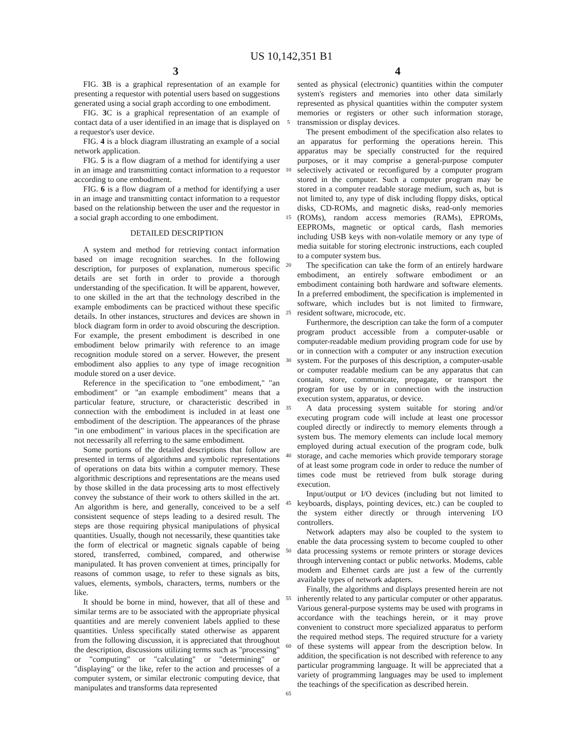US 10,142,351 B1
3 4
FIG. 3 B is a graphical representation of an example for presenting a requestor with potential users based on suggestions generated using a social graph according to one embodiment.
FIG. 3 C is a graphical representation of an example of contact data of a user identified in an image that is displayed on a requestor's user device.
FIG. 4 is a block diagram illustrating an example of a social network application.
FIG. 5 is a flow diagram of a method for identifying a user in an image and transmitting contact information to a requestor according to one embodiment.
FIG. 6 is a flow diagram of a method for identifying a user in an image and transmitting contact information to a requestor based on the relationship between the user and the requestor in a social graph according to one embodiment.
DETAILED DESCRIPTION
A system and method for retrieving contact information based on image recognition searches. In the following description, for purposes of explanation, numerous specific details are set forth in order to provide a thorough understanding of the specification. It will be apparent, however, to one skilled in the art that the technology described in the example embodiments can be practiced without these specific details. In other instances, structures and devices are shown in block diagram form in order to avoid obscuring the description. For example, the present embodiment is described in one embodiment below primarily with reference to an image recognition module stored on a server. However, the present embodiment also applies to any type of image recognition module stored on a user device.
Reference in the specification to "one embodiment," "an embodiment" or "an example embodiment" means that a particular feature, structure, or characteristic described in connection with the embodiment is included in at least one embodiment of the description. The appearances of the phrase "in one embodiment" in various places in the specification are not necessarily all referring to the same embodiment.
Some portions of the detailed descriptions that follow are presented in terms of algorithms and symbolic representations of operations on data bits within a computer memory. These algorithmic descriptions and representations are the means used by those skilled in the data processing arts to most effectively convey the substance of their work to others skilled in the art. An algorithm is here, and generally, conceived to be a self consistent sequence of steps leading to a desired result. The steps are those requiring physical manipulations of physical quantities. Usually, though not necessarily, these quantities take the form of electrical or magnetic signals capable of being stored, transferred, combined, compared, and otherwise manipulated. It has proven convenient at times, principally for reasons of common usage, to refer to these signals as bits, values, elements, symbols, characters, terms, numbers or the like.
It should be borne in mind, however, that all of these and similar terms are to be associated with the appropriate physical quantities and are merely convenient labels applied to these quantities. Unless specifically stated otherwise as apparent from the following discussion, it is appreciated that throughout the description, discussions utilizing terms such as "processing" or "computing" or "calculating" or "determining" or "displaying" or the like, refer to the action and processes of a computer system, or similar electronic computing device, that manipulates and transforms data represented
5
10
15
20
25
30
35
40
45
50
55
60
65
sented as physical (electronic) quantities within the computer system's registers and memories into other data similarly represented as physical quantities within the computer system memories or registers or other such information storage, transmission or display devices.
The present embodiment of the specification also relates to an apparatus for performing the operations herein. This apparatus may be specially constructed for the required purposes, or it may comprise a general-purpose computer selectively activated or reconfigured by a computer program stored in the computer. Such a computer program may be stored in a computer readable storage medium, such as, but is not limited to, any type of disk including floppy disks, optical disks, CD-ROMs, and magnetic disks, read-only memories (ROMs), random access memories (RAMs), EPROMs, EEPROMs, magnetic or optical cards, flash memories including USB keys with non-volatile memory or any type of media suitable for storing electronic instructions, each coupled to a computer system bus.
The specification can take the form of an entirely hardware embodiment, an entirely software embodiment or an embodiment containing both hardware and software elements. In a preferred embodiment, the specification is implemented in software, which includes but is not limited to firmware, resident software, microcode, etc.
Furthermore, the description can take the form of a computer program product accessible from a computer-usable or computer-readable medium providing program code for use by or in connection with a computer or any instruction execution system. For the purposes of this description, a computer-usable or computer readable medium can be any apparatus that can contain, store, communicate, propagate, or transport the program for use by or in connection with the instruction execution system, apparatus, or device.
A data processing system suitable for storing and/or executing program code will include at least one processor coupled directly or indirectly to memory elements through a system bus. The memory elements can include local memory employed during actual execution of the program code, bulk storage, and cache memories which provide temporary storage of at least some program code in order to reduce the number of times code must be retrieved from bulk storage during execution.
Input/output or I/O devices (including but not limited to keyboards, displays, pointing devices, etc.) can be coupled to the system either directly or through intervening I/O controllers.
Network adapters may also be coupled to the system to enable the data processing system to become coupled to other data processing systems or remote printers or storage devices through intervening contact or public networks. Modems, cable modem and Ethernet cards are just a few of the currently available types of network adapters.
Finally, the algorithms and displays presented herein are not inherently related to any particular computer or other apparatus. Various general-purpose systems may be used with programs in accordance with the teachings herein, or it may prove convenient to construct more specialized apparatus to perform the required method steps. The required structure for a variety of these systems will appear from the description below. In addition, the specification is not described with reference to any particular programming language. It will be appreciated that a variety of programming languages may be used to implement the teachings of the specification as described herein.